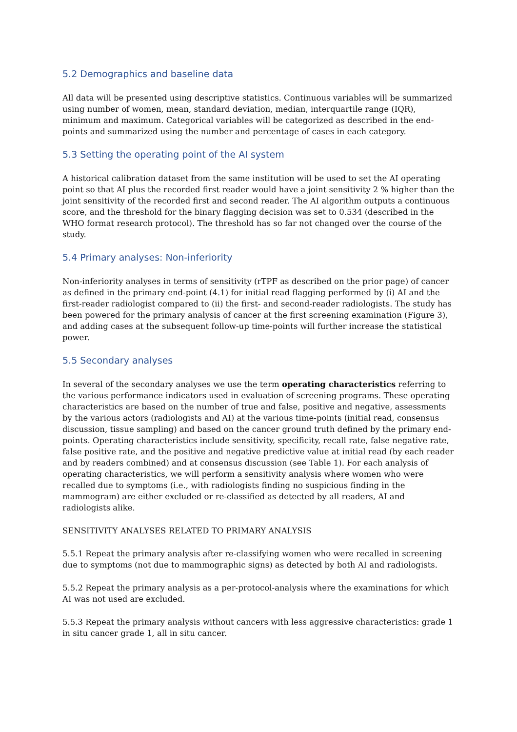5.2 Demographics and baseline data
All data will be presented using descriptive statistics. Continuous variables will be summarized using number of women, mean, standard deviation, median, interquartile range (IQR), minimum and maximum. Categorical variables will be categorized as described in the end-points and summarized using the number and percentage of cases in each category.
5.3 Setting the operating point of the AI system
A historical calibration dataset from the same institution will be used to set the AI operating point so that AI plus the recorded first reader would have a joint sensitivity 2 % higher than the joint sensitivity of the recorded first and second reader. The AI algorithm outputs a continuous score, and the threshold for the binary flagging decision was set to 0.534 (described in the WHO format research protocol). The threshold has so far not changed over the course of the study.
5.4 Primary analyses: Non-inferiority
Non-inferiority analyses in terms of sensitivity (rTPF as described on the prior page) of cancer as defined in the primary end-point (4.1) for initial read flagging performed by (i) AI and the first-reader radiologist compared to (ii) the first- and second-reader radiologists. The study has been powered for the primary analysis of cancer at the first screening examination (Figure 3), and adding cases at the subsequent follow-up time-points will further increase the statistical power.
5.5 Secondary analyses
In several of the secondary analyses we use the term operating characteristics referring to the various performance indicators used in evaluation of screening programs. These operating characteristics are based on the number of true and false, positive and negative, assessments by the various actors (radiologists and AI) at the various time-points (initial read, consensus discussion, tissue sampling) and based on the cancer ground truth defined by the primary end-points. Operating characteristics include sensitivity, specificity, recall rate, false negative rate, false positive rate, and the positive and negative predictive value at initial read (by each reader and by readers combined) and at consensus discussion (see Table 1). For each analysis of operating characteristics, we will perform a sensitivity analysis where women who were recalled due to symptoms (i.e., with radiologists finding no suspicious finding in the mammogram) are either excluded or re-classified as detected by all readers, AI and radiologists alike.
SENSITIVITY ANALYSES RELATED TO PRIMARY ANALYSIS
5.5.1 Repeat the primary analysis after re-classifying women who were recalled in screening due to symptoms (not due to mammographic signs) as detected by both AI and radiologists.
5.5.2 Repeat the primary analysis as a per-protocol-analysis where the examinations for which AI was not used are excluded.
5.5.3 Repeat the primary analysis without cancers with less aggressive characteristics: grade 1 in situ cancer grade 1, all in situ cancer.